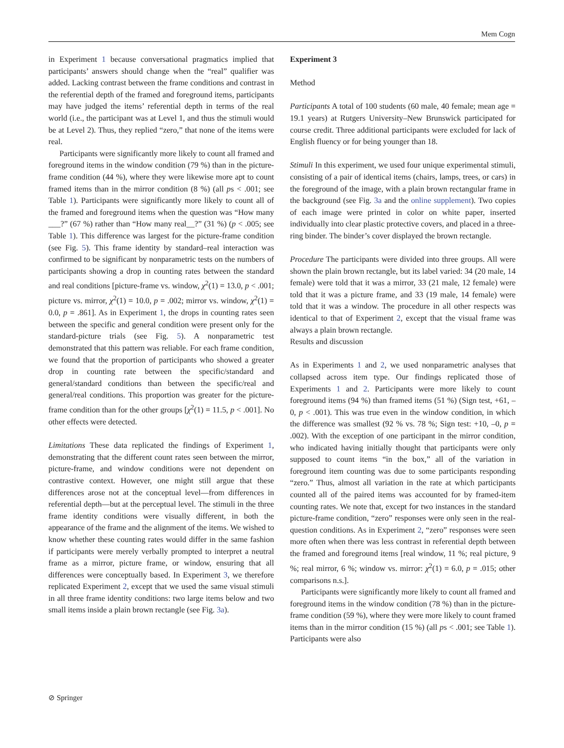Mem Cogn
in Experiment 1 because conversational pragmatics implied that participants’ answers should change when the “real” qualifier was added. Lacking contrast between the frame conditions and contrast in the referential depth of the framed and foreground items, participants may have judged the items’ referential depth in terms of the real world (i.e., the participant was at Level 1, and thus the stimuli would be at Level 2). Thus, they replied “zero,” that none of the items were real.
Participants were significantly more likely to count all framed and foreground items in the window condition (79 %) than in the picture-frame condition (44 %), where they were likewise more apt to count framed items than in the mirror condition (8 %) (all ps < .001; see Table 1). Participants were significantly more likely to count all of the framed and foreground items when the question was “How many ___?” (67 %) rather than “How many real__?” (31 %) (p < .005; see Table 1). This difference was largest for the picture-frame condition (see Fig. 5). This frame identity by standard–real interaction was confirmed to be significant by nonparametric tests on the numbers of participants showing a drop in counting rates between the standard and real conditions [picture-frame vs. window, χ<sup>2</sup>(1) = 13.0, p < .001; picture vs. mirror, χ<sup>2</sup>(1) = 10.0, p = .002; mirror vs. window, χ<sup>2</sup>(1) = 0.0, p = .861]. As in Experiment 1, the drops in counting rates seen between the specific and general condition were present only for the standard-picture trials (see Fig. 5). A nonparametric test demonstrated that this pattern was reliable. For each frame condition, we found that the proportion of participants who showed a greater drop in counting rate between the specific/standard and general/standard conditions than between the specific/real and general/real conditions. This proportion was greater for the picture-frame condition than for the other groups [χ<sup>2</sup>(1) = 11.5, p < .001]. No other effects were detected.
Limitations These data replicated the findings of Experiment 1, demonstrating that the different count rates seen between the mirror, picture-frame, and window conditions were not dependent on contrastive context. However, one might still argue that these differences arose not at the conceptual level—from differences in referential depth—but at the perceptual level. The stimuli in the three frame identity conditions were visually different, in both the appearance of the frame and the alignment of the items. We wished to know whether these counting rates would differ in the same fashion if participants were merely verbally prompted to interpret a neutral frame as a mirror, picture frame, or window, ensuring that all differences were conceptually based. In Experiment 3, we therefore replicated Experiment 2, except that we used the same visual stimuli in all three frame identity conditions: two large items below and two small items inside a plain brown rectangle (see Fig. 3a).
Experiment 3
Method
Participants A total of 100 students (60 male, 40 female; mean age = 19.1 years) at Rutgers University–New Brunswick participated for course credit. Three additional participants were excluded for lack of English fluency or for being younger than 18.
Stimuli In this experiment, we used four unique experimental stimuli, consisting of a pair of identical items (chairs, lamps, trees, or cars) in the foreground of the image, with a plain brown rectangular frame in the background (see Fig. 3a and the online supplement). Two copies of each image were printed in color on white paper, inserted individually into clear plastic protective covers, and placed in a three-ring binder. The binder’s cover displayed the brown rectangle.
Procedure The participants were divided into three groups. All were shown the plain brown rectangle, but its label varied: 34 (20 male, 14 female) were told that it was a mirror, 33 (21 male, 12 female) were told that it was a picture frame, and 33 (19 male, 14 female) were told that it was a window. The procedure in all other respects was identical to that of Experiment 2, except that the visual frame was always a plain brown rectangle.
Results and discussion
As in Experiments 1 and 2, we used nonparametric analyses that collapsed across item type. Our findings replicated those of Experiments 1 and 2. Participants were more likely to count foreground items (94 %) than framed items (51 %) (Sign test, +61, –0, p < .001). This was true even in the window condition, in which the difference was smallest (92 % vs. 78 %; Sign test: +10, –0, p = .002). With the exception of one participant in the mirror condition, who indicated having initially thought that participants were only supposed to count items “in the box,” all of the variation in foreground item counting was due to some participants responding “zero.” Thus, almost all variation in the rate at which participants counted all of the paired items was accounted for by framed-item counting rates. We note that, except for two instances in the standard picture-frame condition, “zero” responses were only seen in the real-question conditions. As in Experiment 2, “zero” responses were seen more often when there was less contrast in referential depth between the framed and foreground items [real window, 11 %; real picture, 9 %; real mirror, 6 %; window vs. mirror: χ<sup>2</sup>(1) = 6.0, p = .015; other comparisons n.s.].
Participants were significantly more likely to count all framed and foreground items in the window condition (78 %) than in the picture-frame condition (59 %), where they were more likely to count framed items than in the mirror condition (15 %) (all ps < .001; see Table 1). Participants were also
⊘ Springer